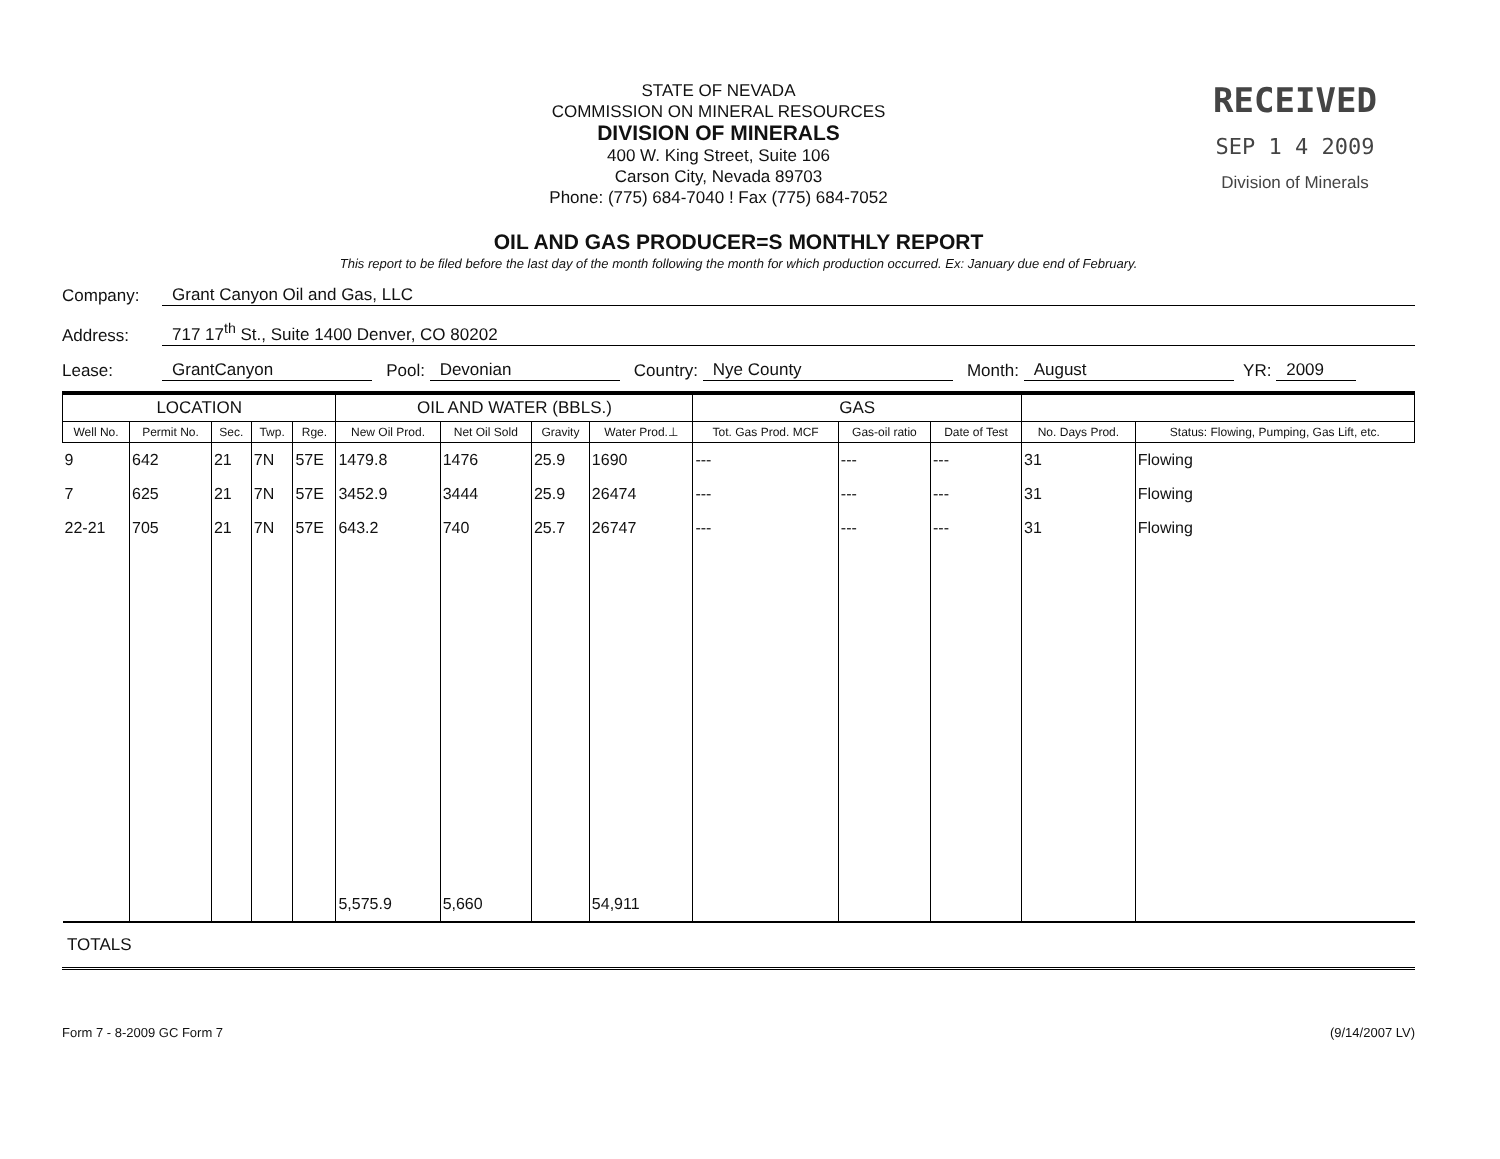STATE OF NEVADA
COMMISSION ON MINERAL RESOURCES
DIVISION OF MINERALS
400 W. King Street, Suite 106
Carson City, Nevada 89703
Phone: (775) 684-7040 ! Fax (775) 684-7052
RECEIVED
SEP 1 4 2009
Division of Minerals
OIL AND GAS PRODUCER=S MONTHLY REPORT
This report to be filed before the last day of the month following the month for which production occurred. Ex: January due end of February.
Company: Grant Canyon Oil and Gas, LLC
Address: 717 17<sup>th</sup> St., Suite 1400 Denver, CO 80202
Lease: GrantCanyon Pool: Devonian Country: Nye County Month: August YR: 2009
| LOCATION | | | | | OIL AND WATER (BBLS.) | | | | GAS | | | | |
| --- | --- | --- | --- | --- | --- | --- | --- | --- | --- | --- | --- | --- | --- |
| Well No. | Permit No. | Sec. | Twp. | Rge. | New Oil Prod. | Net Oil Sold | Gravity | Water Prod.⊥ | Tot. Gas Prod. MCF | Gas-oil ratio | Date of Test | No. Days Prod. | Status: Flowing, Pumping, Gas Lift, etc. |
| 9 | 642 | 21 | 7N | 57E | 1479.8 | 1476 | 25.9 | 1690 | --- | --- | --- | 31 | Flowing |
| 7 | 625 | 21 | 7N | 57E | 3452.9 | 3444 | 25.9 | 26474 | --- | --- | --- | 31 | Flowing |
| 22-21 | 705 | 21 | 7N | 57E | 643.2 | 740 | 25.7 | 26747 | --- | --- | --- | 31 | Flowing |
| | | | | | 5,575.9 | 5,660 | | 54,911 | | | | | |
TOTALS
Form 7 - 8-2009 GC Form 7 (9/14/2007 LV)